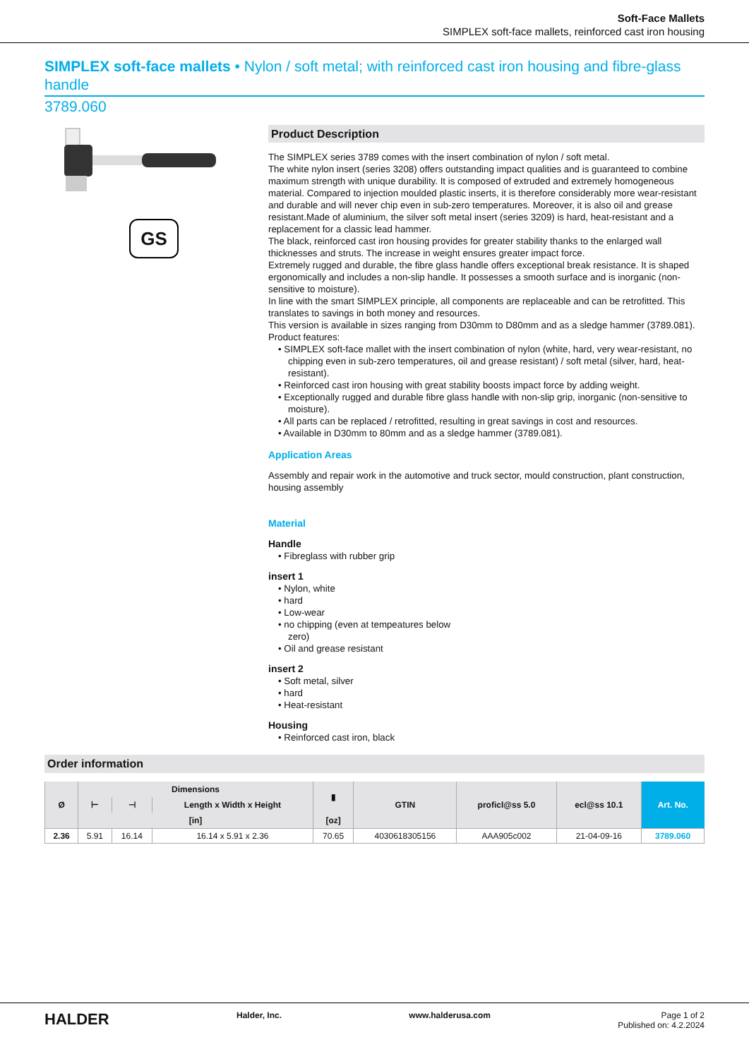Soft-Face Mallets
SIMPLEX soft-face mallets, reinforced cast iron housing
SIMPLEX soft-face mallets • Nylon / soft metal; with reinforced cast iron housing and fibre-glass handle
3789.060
GS
Product Description
The SIMPLEX series 3789 comes with the insert combination of nylon / soft metal.
The white nylon insert (series 3208) offers outstanding impact qualities and is guaranteed to combine maximum strength with unique durability. It is composed of extruded and extremely homogeneous material. Compared to injection moulded plastic inserts, it is therefore considerably more wear-resistant and durable and will never chip even in sub-zero temperatures. Moreover, it is also oil and grease resistant.Made of aluminium, the silver soft metal insert (series 3209) is hard, heat-resistant and a replacement for a classic lead hammer.
The black, reinforced cast iron housing provides for greater stability thanks to the enlarged wall thicknesses and struts. The increase in weight ensures greater impact force.
Extremely rugged and durable, the fibre glass handle offers exceptional break resistance. It is shaped ergonomically and includes a non-slip handle. It possesses a smooth surface and is inorganic (non-sensitive to moisture).
In line with the smart SIMPLEX principle, all components are replaceable and can be retrofitted. This translates to savings in both money and resources.
This version is available in sizes ranging from D30mm to D80mm and as a sledge hammer (3789.081).
Product features:
• SIMPLEX soft-face mallet with the insert combination of nylon (white, hard, very wear-resistant, no chipping even in sub-zero temperatures, oil and grease resistant) / soft metal (silver, hard, heat-resistant).
• Reinforced cast iron housing with great stability boosts impact force by adding weight.
• Exceptionally rugged and durable fibre glass handle with non-slip grip, inorganic (non-sensitive to moisture).
• All parts can be replaced / retrofitted, resulting in great savings in cost and resources.
• Available in D30mm to 80mm and as a sledge hammer (3789.081).
Application Areas
Assembly and repair work in the automotive and truck sector, mould construction, plant construction, housing assembly
Material
Handle
• Fibreglass with rubber grip
insert 1
• Nylon, white
• hard
• Low-wear
• no chipping (even at tempeatures below
zero)
• Oil and grease resistant
insert 2
• Soft metal, silver
• hard
• Heat-resistant
Housing
• Reinforced cast iron, black
Order information
| Ø | Dimensions | | | ▮ | GTIN | proficl@ss 5.0 | ecl@ss 10.1 | Art. No. |
| --- | --- | --- | --- | --- | --- | --- | --- | --- |
| | ⊢ | ⊣ | Length x Width x Height | | | | | |
| | [in] | | | [oz] | | | | |
| 2.36 | 5.91 | 16.14 | 16.14 x 5.91 x 2.36 | 70.65 | 4030618305156 | AAA905c002 | 21-04-09-16 | 3789.060 |
HALDER Halder, Inc. www.halderusa.com Page 1 of 2
Published on: 4.2.2024